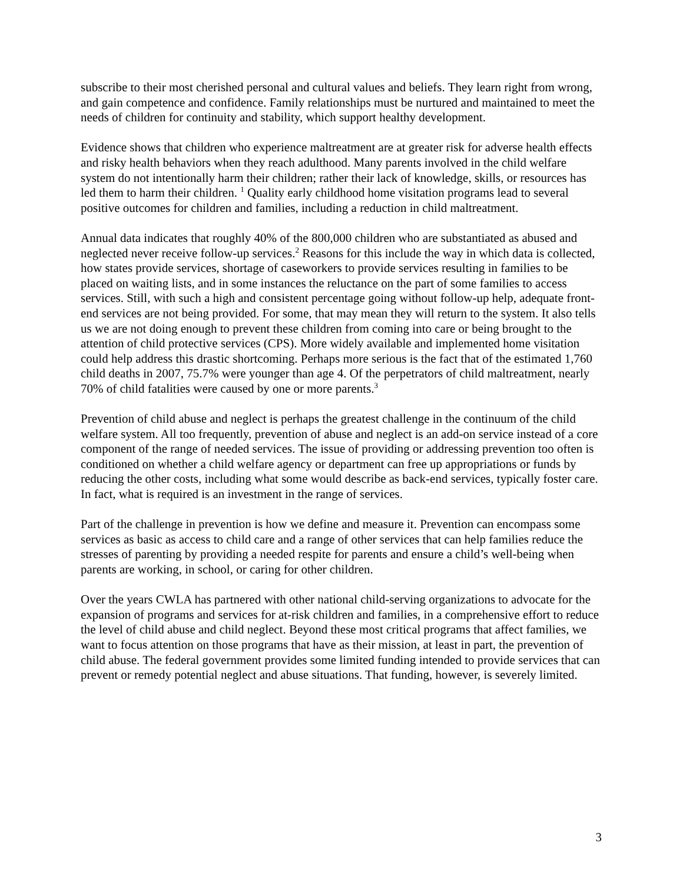subscribe to their most cherished personal and cultural values and beliefs. They learn right from wrong, and gain competence and confidence. Family relationships must be nurtured and maintained to meet the needs of children for continuity and stability, which support healthy development.
Evidence shows that children who experience maltreatment are at greater risk for adverse health effects and risky health behaviors when they reach adulthood. Many parents involved in the child welfare system do not intentionally harm their children; rather their lack of knowledge, skills, or resources has led them to harm their children. <sup>1</sup> Quality early childhood home visitation programs lead to several positive outcomes for children and families, including a reduction in child maltreatment.
Annual data indicates that roughly 40% of the 800,000 children who are substantiated as abused and neglected never receive follow-up services.<sup>2</sup> Reasons for this include the way in which data is collected, how states provide services, shortage of caseworkers to provide services resulting in families to be placed on waiting lists, and in some instances the reluctance on the part of some families to access services. Still, with such a high and consistent percentage going without follow-up help, adequate front-end services are not being provided. For some, that may mean they will return to the system. It also tells us we are not doing enough to prevent these children from coming into care or being brought to the attention of child protective services (CPS). More widely available and implemented home visitation could help address this drastic shortcoming. Perhaps more serious is the fact that of the estimated 1,760 child deaths in 2007, 75.7% were younger than age 4. Of the perpetrators of child maltreatment, nearly 70% of child fatalities were caused by one or more parents.<sup>3</sup>
Prevention of child abuse and neglect is perhaps the greatest challenge in the continuum of the child welfare system. All too frequently, prevention of abuse and neglect is an add-on service instead of a core component of the range of needed services. The issue of providing or addressing prevention too often is conditioned on whether a child welfare agency or department can free up appropriations or funds by reducing the other costs, including what some would describe as back-end services, typically foster care. In fact, what is required is an investment in the range of services.
Part of the challenge in prevention is how we define and measure it. Prevention can encompass some services as basic as access to child care and a range of other services that can help families reduce the stresses of parenting by providing a needed respite for parents and ensure a child’s well-being when parents are working, in school, or caring for other children.
Over the years CWLA has partnered with other national child-serving organizations to advocate for the expansion of programs and services for at-risk children and families, in a comprehensive effort to reduce the level of child abuse and child neglect. Beyond these most critical programs that affect families, we want to focus attention on those programs that have as their mission, at least in part, the prevention of child abuse. The federal government provides some limited funding intended to provide services that can prevent or remedy potential neglect and abuse situations. That funding, however, is severely limited.
3